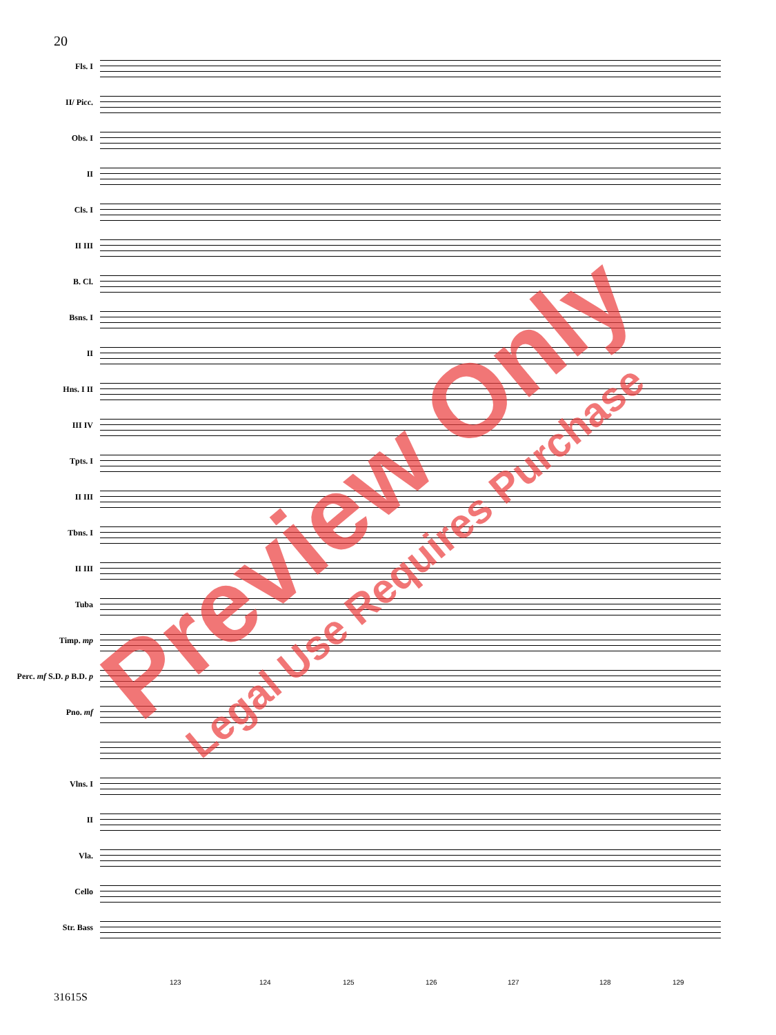20
Fls. I
II/ Picc.
Obs. I
II
Cls. I
II III
B. Cl.
Bsns. I
II
Hns. I II
III IV
Tpts. I
II III
Tbns. I
II III
Tuba
Timp. mp
Perc. mf S.D. p B.D. p
Pno. mf
Vlns. I
II
Vla.
Cello
Str. Bass
123 124 125 126 127 128 129
31615S
Preview Only
Legal Use Requires Purchase